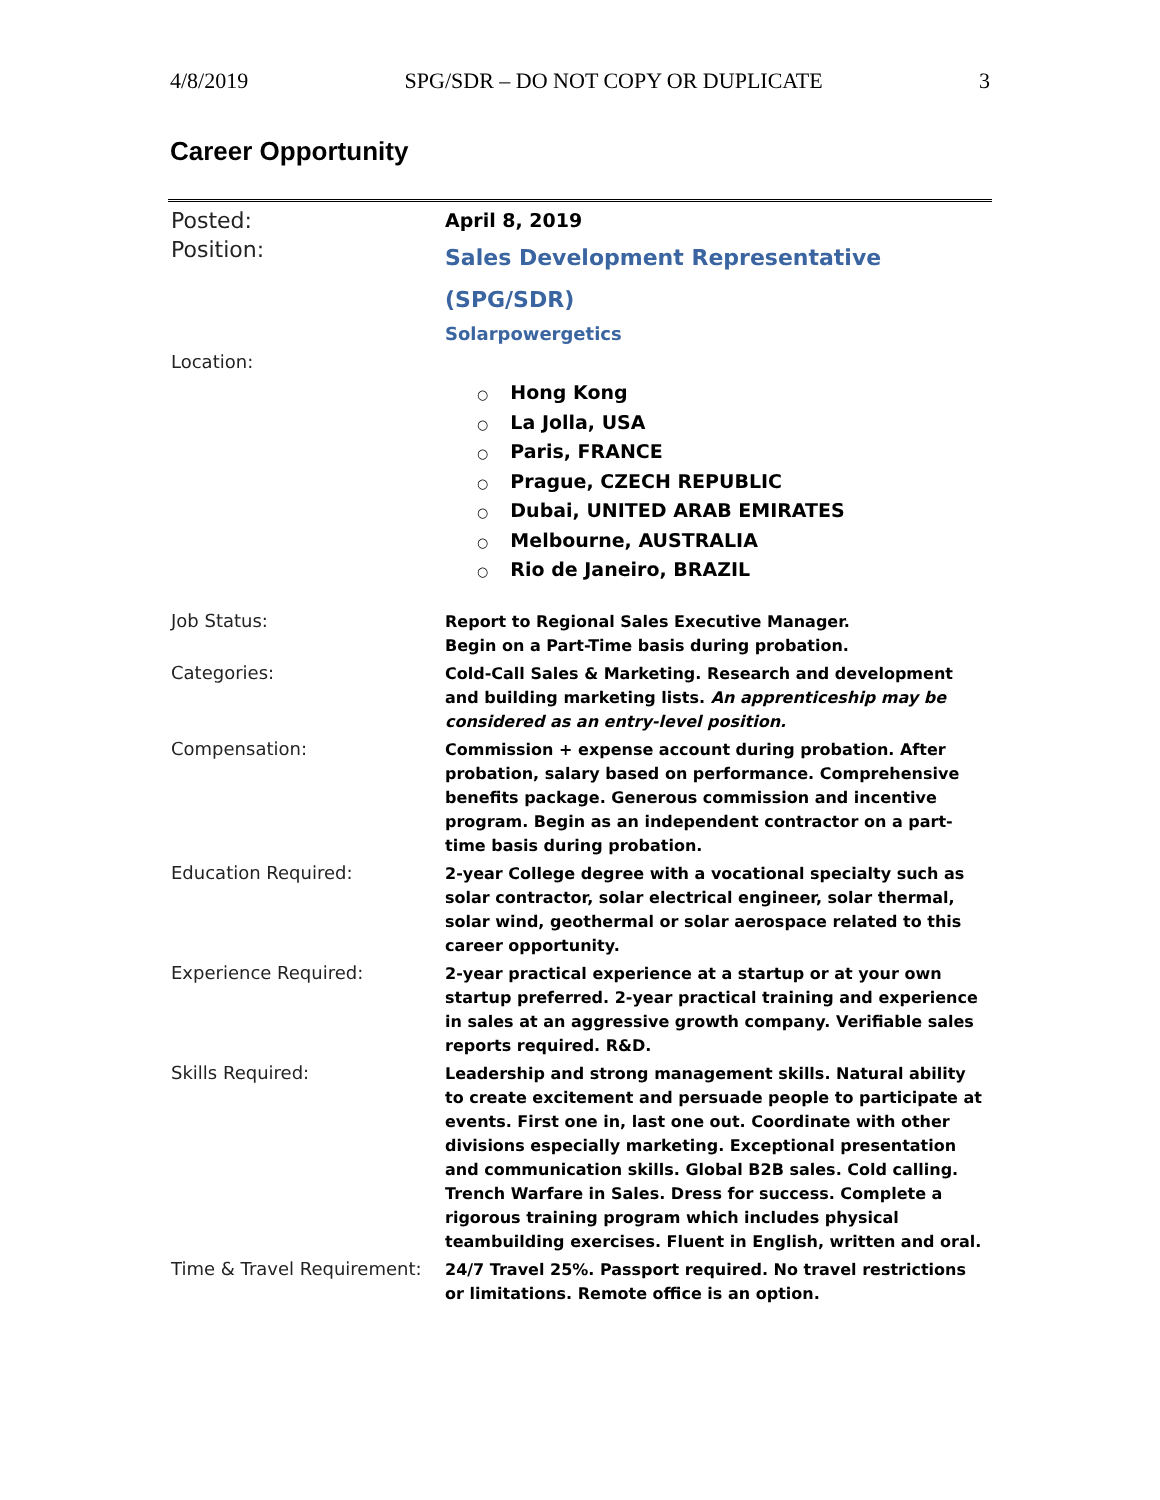4/8/2019 SPG/SDR – DO NOT COPY OR DUPLICATE 3
Career Opportunity
| Posted: | April 8, 2019 |
| Position: | Sales Development Representative (SPG/SDR) Solarpowergetics |
| Location: | ○ Hong Kong ○ La Jolla, USA ○ Paris, FRANCE ○ Prague, CZECH REPUBLIC ○ Dubai, UNITED ARAB EMIRATES ○ Melbourne, AUSTRALIA ○ Rio de Janeiro, BRAZIL |
| Job Status: | Report to Regional Sales Executive Manager. Begin on a Part-Time basis during probation. |
| Categories: | Cold-Call Sales & Marketing. Research and development and building marketing lists. An apprenticeship may be considered as an entry-level position. |
| Compensation: | Commission + expense account during probation. After probation, salary based on performance. Comprehensive benefits package. Generous commission and incentive program. Begin as an independent contractor on a part-time basis during probation. |
| Education Required: | 2-year College degree with a vocational specialty such as solar contractor, solar electrical engineer, solar thermal, solar wind, geothermal or solar aerospace related to this career opportunity. |
| Experience Required: | 2-year practical experience at a startup or at your own startup preferred. 2-year practical training and experience in sales at an aggressive growth company. Verifiable sales reports required. R&D. |
| Skills Required: | Leadership and strong management skills. Natural ability to create excitement and persuade people to participate at events. First one in, last one out. Coordinate with other divisions especially marketing. Exceptional presentation and communication skills. Global B2B sales. Cold calling. Trench Warfare in Sales. Dress for success. Complete a rigorous training program which includes physical teambuilding exercises. Fluent in English, written and oral. |
| Time & Travel Requirement: | 24/7 Travel 25%. Passport required. No travel restrictions or limitations. Remote office is an option. |